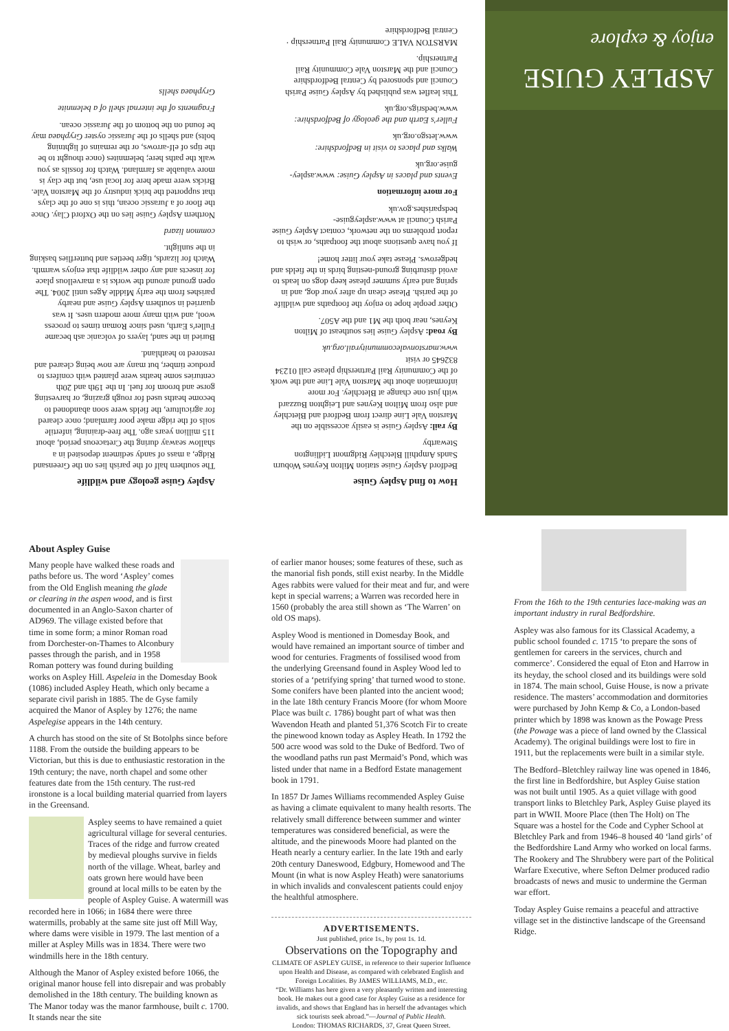Aspley Guise geology and wildlife
The southern half of the parish lies on the Greensand Ridge, a mass of sandy sediment deposited in a shallow seaway during the Cretaceous period, about 115 million years ago. The free-draining, infertile soils of the ridge make poor farmland; once cleared for agriculture, the fields were soon abandoned to become heaths used for rough grazing, or harvesting gorse and broom for fuel. In the 19th and 20th centuries some heaths were planted with conifers to produce timber, but many are now being cleared and restored to heathland.
Buried in the sand, layers of volcanic ash became Fuller's Earth, used since Roman times to process wool, and with many more modern uses. It was quarried in southern Aspley Guise and nearby parishes from the early Middle Ages until 2004. The open ground around the works is a marvellous place for insects and any other wildlife that enjoys warmth. Watch for lizards, tiger beetles and butterflies basking in the sunlight.
common lizard
Northern Aspley Guise lies on the Oxford Clay. Once the floor of a Jurassic ocean, this is one of the clays that supported the brick industry of the Marston Vale. Bricks were made here for local use, but the clay is more valuable as farmland. Watch for fossils as you walk the paths here; belemnites (once thought to be the tips of elf-arrows, or the remains of lightning bolts) and shells of the Jurassic oyster Gryphaea may be found on the bottom of the Jurassic ocean.
Fragments of the internal shell of a belemnite
Gryphaea shells
How to find Aspley Guise
Bedford Aspley Guise station Milton Keynes Woburn Sands Ampthill Bletchley Ridgmont Lidlington Stewartby
By rail: Aspley Guise is easily accessible on the Marston Vale Line direct from Bedford and Bletchley and also from Milton Keynes and Leighton Buzzard with just one change at Bletchley. For more information about the Marston Vale Line and the work of the Community Rail Partnership please call 01234 832645 or visit www.marstonvalecommunityrail.org.uk
By road: Aspley Guise lies southeast of Milton Keynes, near both the M1 and the A507.
Other people hope to enjoy the footpaths and wildlife of the parish. Please clean up after your dog, and in spring and early summer please keep dogs on leads to avoid disturbing ground-nesting birds in the fields and hedgerows. Please take your litter home!
If you have questions about the footpaths, or wish to report problems on the network, contact Aspley Guise Parish Council at www.aspleyguise-bedsparishes.gov.uk
For more information
Events and places in Aspley Guise: www.aspley-guise.org.uk
Walks and places to visit in Bedfordshire: www.letsgo.org.uk
Fuller's Earth and the geology of Bedfordshire: www.bedsrigs.org.uk
This leaflet was published by Aspley Guise Parish Council and sponsored by Central Bedfordshire Council and the Marston Vale Community Rail Partnership.
MARSTON VALE Community Rail Partnership · Central Bedfordshire
ASPLEY GUISE
enjoy & explore
About Aspley Guise
Many people have walked these roads and paths before us. The word ‘Aspley’ comes from the Old English meaning the glade or clearing in the aspen wood, and is first documented in an Anglo-Saxon charter of AD969. The village existed before that time in some form; a minor Roman road from Dorchester-on-Thames to Alconbury passes through the parish, and in 1958 Roman pottery was found during building works on Aspley Hill. Aspeleia in the Domesday Book (1086) included Aspley Heath, which only became a separate civil parish in 1885. The de Gyse family acquired the Manor of Aspley by 1276; the name Aspelegise appears in the 14th century.
A church has stood on the site of St Botolphs since before 1188. From the outside the building appears to be Victorian, but this is due to enthusiastic restoration in the 19th century; the nave, north chapel and some other features date from the 15th century. The rust-red ironstone is a local building material quarried from layers in the Greensand.
Aspley seems to have remained a quiet agricultural village for several centuries. Traces of the ridge and furrow created by medieval ploughs survive in fields north of the village. Wheat, barley and oats grown here would have been ground at local mills to be eaten by the people of Aspley Guise. A watermill was recorded here in 1066; in 1684 there were three watermills, probably at the same site just off Mill Way, where dams were visible in 1979. The last mention of a miller at Aspley Mills was in 1834. There were two windmills here in the 18th century.
Although the Manor of Aspley existed before 1066, the original manor house fell into disrepair and was probably demolished in the 18th century. The building known as The Manor today was the manor farmhouse, built c. 1700. It stands near the site
of earlier manor houses; some features of these, such as the manorial fish ponds, still exist nearby. In the Middle Ages rabbits were valued for their meat and fur, and were kept in special warrens; a Warren was recorded here in 1560 (probably the area still shown as ‘The Warren’ on old OS maps).
Aspley Wood is mentioned in Domesday Book, and would have remained an important source of timber and wood for centuries. Fragments of fossilised wood from the underlying Greensand found in Aspley Wood led to stories of a ‘petrifying spring’ that turned wood to stone. Some conifers have been planted into the ancient wood; in the late 18th century Francis Moore (for whom Moore Place was built c. 1786) bought part of what was then Wavendon Heath and planted 51,376 Scotch Fir to create the pinewood known today as Aspley Heath. In 1792 the 500 acre wood was sold to the Duke of Bedford. Two of the woodland paths run past Mermaid’s Pond, which was listed under that name in a Bedford Estate management book in 1791.
In 1857 Dr James Williams recommended Aspley Guise as having a climate equivalent to many health resorts. The relatively small difference between summer and winter temperatures was considered beneficial, as were the altitude, and the pinewoods Moore had planted on the Heath nearly a century earlier. In the late 19th and early 20th century Daneswood, Edgbury, Homewood and The Mount (in what is now Aspley Heath) were sanatoriums in which invalids and convalescent patients could enjoy the healthful atmosphere.
ADVERTISEMENTS.
Just published, price 1s., by post 1s. 1d.
Observations on the Topography and
CLIMATE OF ASPLEY GUISE, in reference to their superior Influence upon Health and Disease, as compared with celebrated English and Foreign Localities. By JAMES WILLIAMS, M.D., etc.
“Dr. Williams has here given a very pleasantly written and interesting book. He makes out a good case for Aspley Guise as a residence for invalids, and shows that England has in herself the advantages which sick tourists seek abroad.”—Journal of Public Health.
London: THOMAS RICHARDS, 37, Great Queen Street.
From the 16th to the 19th centuries lace-making was an important industry in rural Bedfordshire.
Aspley was also famous for its Classical Academy, a public school founded c. 1715 ‘to prepare the sons of gentlemen for careers in the services, church and commerce’. Considered the equal of Eton and Harrow in its heyday, the school closed and its buildings were sold in 1874. The main school, Guise House, is now a private residence. The masters’ accommodation and dormitories were purchased by John Kemp & Co, a London-based printer which by 1898 was known as the Powage Press (the Powage was a piece of land owned by the Classical Academy). The original buildings were lost to fire in 1911, but the replacements were built in a similar style.
The Bedford–Bletchley railway line was opened in 1846, the first line in Bedfordshire, but Aspley Guise station was not built until 1905. As a quiet village with good transport links to Bletchley Park, Aspley Guise played its part in WWII. Moore Place (then The Holt) on The Square was a hostel for the Code and Cypher School at Bletchley Park and from 1946–8 housed 40 ‘land girls’ of the Bedfordshire Land Army who worked on local farms. The Rookery and The Shrubbery were part of the Political Warfare Executive, where Sefton Delmer produced radio broadcasts of news and music to undermine the German war effort.
Today Aspley Guise remains a peaceful and attractive village set in the distinctive landscape of the Greensand Ridge.